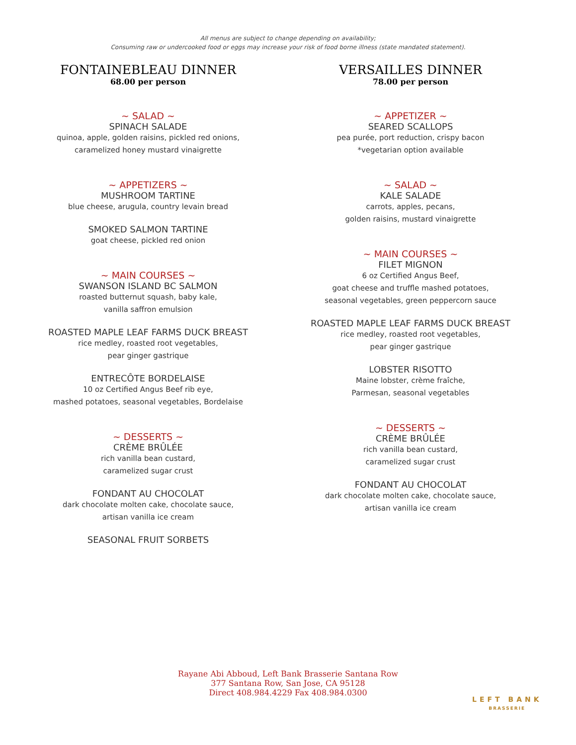All menus are subject to change depending on availability;
Consuming raw or undercooked food or eggs may increase your risk of food borne illness (state mandated statement).
FONTAINEBLEAU DINNER
68.00 per person
~ SALAD ~
SPINACH SALADE
quinoa, apple, golden raisins, pickled red onions,
caramelized honey mustard vinaigrette
~ APPETIZERS ~
MUSHROOM TARTINE
blue cheese, arugula, country levain bread
SMOKED SALMON TARTINE
goat cheese, pickled red onion
~ MAIN COURSES ~
SWANSON ISLAND BC SALMON
roasted butternut squash, baby kale,
vanilla saffron emulsion
ROASTED MAPLE LEAF FARMS DUCK BREAST
rice medley, roasted root vegetables,
pear ginger gastrique
ENTRECÔTE BORDELAISE
10 oz Certified Angus Beef rib eye,
mashed potatoes, seasonal vegetables, Bordelaise
~ DESSERTS ~
CRÈME BRÛLÉE
rich vanilla bean custard,
caramelized sugar crust
FONDANT AU CHOCOLAT
dark chocolate molten cake, chocolate sauce,
artisan vanilla ice cream
SEASONAL FRUIT SORBETS
VERSAILLES DINNER
78.00 per person
~ APPETIZER ~
SEARED SCALLOPS
pea purée, port reduction, crispy bacon
*vegetarian option available
~ SALAD ~
KALE SALADE
carrots, apples, pecans,
golden raisins, mustard vinaigrette
~ MAIN COURSES ~
FILET MIGNON
6 oz Certified Angus Beef,
goat cheese and truffle mashed potatoes,
seasonal vegetables, green peppercorn sauce
ROASTED MAPLE LEAF FARMS DUCK BREAST
rice medley, roasted root vegetables,
pear ginger gastrique
LOBSTER RISOTTO
Maine lobster, crème fraîche,
Parmesan, seasonal vegetables
~ DESSERTS ~
CRÈME BRÛLÉE
rich vanilla bean custard,
caramelized sugar crust
FONDANT AU CHOCOLAT
dark chocolate molten cake, chocolate sauce,
artisan vanilla ice cream
Rayane Abi Abboud, Left Bank Brasserie Santana Row
377 Santana Row, San Jose, CA 95128
Direct 408.984.4229 Fax 408.984.0300
LEFT BANK
BRASSERIE